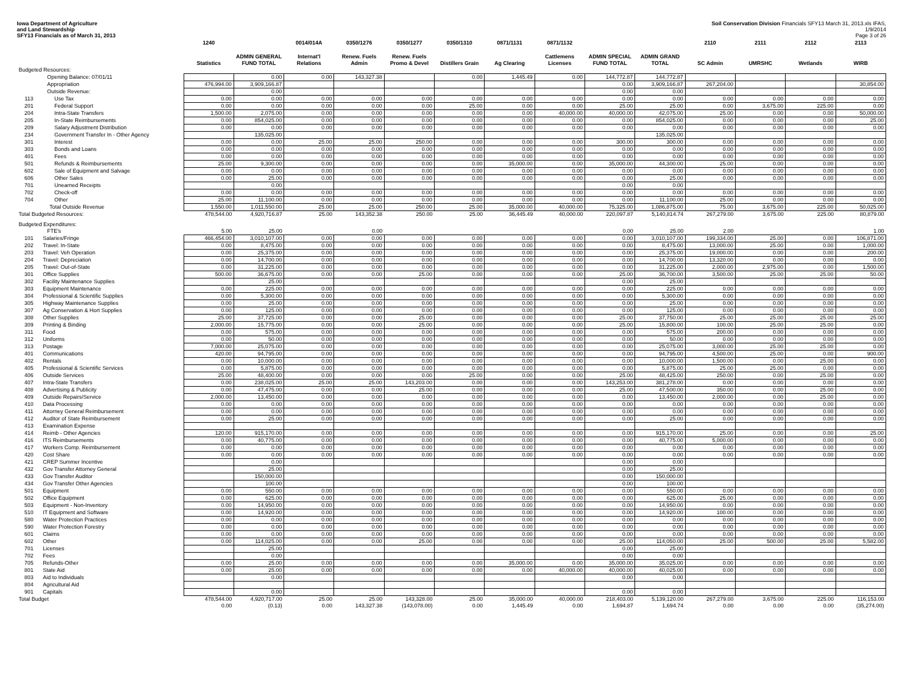Iowa Department of Agriculture
and Land Stewardship
SFY13 Financials as of March 31, 2013
Soil Conservation Division Financials SFY13 March 31, 2013.xls IFAS, 1/9/2014
Page 3 of 26
| | | 1240 | | 0014/014A | 0350/1276 | 0350/1277 | 0350/1310 | 0871/1131 | 0871/1132 | | | 2110 | 2111 | 2112 | 2113 |
| --- | --- | --- | --- | --- | --- | --- | --- | --- | --- | --- | --- | --- | --- | --- | --- |
| | | Statistics | ADMIN GENERAL FUND TOTAL | Internat'l Relations | Renew. Fuels Admin | Renew. Fuels Promo & Devel | Distillers Grain | Ag Clearing | Cattlemens Licenses | ADMIN SPECIAL FUND TOTAL | ADMIN GRAND TOTAL | SC Admin | UMRSHC | Wetlands | WIRB |
| Budgeted Resources: | | | | | | | | | | | | | | | |
| | Opening Balance: 07/01/11 | | 0.00 | 0.00 | 143,327.38 | | 0.00 | 1,445.49 | 0.00 | 144,772.87 | 144,772.87 | | | | |
| | Appropriation | 476,994.00 | 3,909,166.87 | | | | | | | 0.00 | 3,909,166.87 | 267,204.00 | | | 30,854.00 |
| | Outside Revenue: | | 0.00 | | | | | | | 0.00 | 0.00 | | | | |
| 113 | Use Tax | 0.00 | 0.00 | 0.00 | 0.00 | 0.00 | 0.00 | 0.00 | 0.00 | 0.00 | 0.00 | 0.00 | 0.00 | 0.00 | 0.00 |
| 201 | Federal Support | 0.00 | 0.00 | 0.00 | 0.00 | 0.00 | 25.00 | 0.00 | 0.00 | 25.00 | 25.00 | 0.00 | 3,675.00 | 225.00 | 0.00 |
| 204 | Intra-State Transfers | 1,500.00 | 2,075.00 | 0.00 | 0.00 | 0.00 | 0.00 | 0.00 | 40,000.00 | 40,000.00 | 42,075.00 | 25.00 | 0.00 | 0.00 | 50,000.00 |
| 205 | In-State Reimbursements | 0.00 | 854,025.00 | 0.00 | 0.00 | 0.00 | 0.00 | 0.00 | 0.00 | 0.00 | 854,025.00 | 0.00 | 0.00 | 0.00 | 25.00 |
| 209 | Salary Adjustment Distribution | 0.00 | 0.00 | 0.00 | 0.00 | 0.00 | 0.00 | 0.00 | 0.00 | 0.00 | 0.00 | 0.00 | 0.00 | 0.00 | 0.00 |
| 234 | Government Transfer In - Other Agency | | 135,025.00 | | | | | | | | 135,025.00 | | | | |
| 301 | Interest | 0.00 | 0.00 | 25.00 | 25.00 | 250.00 | 0.00 | 0.00 | 0.00 | 300.00 | 300.00 | 0.00 | 0.00 | 0.00 | 0.00 |
| 303 | Bonds and Loans | 0.00 | 0.00 | 0.00 | 0.00 | 0.00 | 0.00 | 0.00 | 0.00 | 0.00 | 0.00 | 0.00 | 0.00 | 0.00 | 0.00 |
| 401 | Fees | 0.00 | 0.00 | 0.00 | 0.00 | 0.00 | 0.00 | 0.00 | 0.00 | 0.00 | 0.00 | 0.00 | 0.00 | 0.00 | 0.00 |
| 501 | Refunds & Reimbursements | 25.00 | 9,300.00 | 0.00 | 0.00 | 0.00 | 0.00 | 35,000.00 | 0.00 | 35,000.00 | 44,300.00 | 25.00 | 0.00 | 0.00 | 0.00 |
| 602 | Sale of Equipment and Salvage | 0.00 | 0.00 | 0.00 | 0.00 | 0.00 | 0.00 | 0.00 | 0.00 | 0.00 | 0.00 | 0.00 | 0.00 | 0.00 | 0.00 |
| 606 | Other Sales | 0.00 | 25.00 | 0.00 | 0.00 | 0.00 | 0.00 | 0.00 | 0.00 | 0.00 | 25.00 | 0.00 | 0.00 | 0.00 | 0.00 |
| 701 | Unearned Receipts | | 0.00 | | | | | | | 0.00 | 0.00 | | | | |
| 702 | Check-off | 0.00 | 0.00 | 0.00 | 0.00 | 0.00 | 0.00 | 0.00 | 0.00 | 0.00 | 0.00 | 0.00 | 0.00 | 0.00 | 0.00 |
| 704 | Other | 25.00 | 11,100.00 | 0.00 | 0.00 | 0.00 | 0.00 | 0.00 | 0.00 | 0.00 | 11,100.00 | 25.00 | 0.00 | 0.00 | 0.00 |
| | Total Outside Revenue | 1,550.00 | 1,011,550.00 | 25.00 | 25.00 | 250.00 | 25.00 | 35,000.00 | 40,000.00 | 75,325.00 | 1,086,875.00 | 75.00 | 3,675.00 | 225.00 | 50,025.00 |
| Total Budgeted Resources: | | 478,544.00 | 4,920,716.87 | 25.00 | 143,352.38 | 250.00 | 25.00 | 36,445.49 | 40,000.00 | 220,097.87 | 5,140,814.74 | 267,279.00 | 3,675.00 | 225.00 | 80,879.00 |
| Budgeted Expenditures: | | | | | | | | | | | | | | | |
| | FTE's | 5.00 | 25.00 | | 0.00 | | | | | 0.00 | 25.00 | 2.00 | | | 1.00 |
| 101 | Salaries/Fringe | 466,454.00 | 3,010,107.00 | 0.00 | 0.00 | 0.00 | 0.00 | 0.00 | 0.00 | 0.00 | 3,010,107.00 | 199,334.00 | 25.00 | 0.00 | 106,871.00 |
| 202 | Travel: In-State | 0.00 | 8,475.00 | 0.00 | 0.00 | 0.00 | 0.00 | 0.00 | 0.00 | 0.00 | 8,475.00 | 13,000.00 | 25.00 | 0.00 | 1,000.00 |
| 203 | Travel: Veh Operation | 0.00 | 25,375.00 | 0.00 | 0.00 | 0.00 | 0.00 | 0.00 | 0.00 | 0.00 | 25,375.00 | 19,000.00 | 0.00 | 0.00 | 200.00 |
| 204 | Travel: Depreciation | 0.00 | 14,700.00 | 0.00 | 0.00 | 0.00 | 0.00 | 0.00 | 0.00 | 0.00 | 14,700.00 | 13,320.00 | 0.00 | 0.00 | 0.00 |
| 205 | Travel: Out-of-State | 0.00 | 31,225.00 | 0.00 | 0.00 | 0.00 | 0.00 | 0.00 | 0.00 | 0.00 | 31,225.00 | 2,000.00 | 2,975.00 | 0.00 | 1,500.00 |
| 301 | Office Supplies | 500.00 | 36,675.00 | 0.00 | 0.00 | 25.00 | 0.00 | 0.00 | 0.00 | 25.00 | 36,700.00 | 3,500.00 | 25.00 | 25.00 | 50.00 |
| 302 | Facility Maintenance Supplies | | 25.00 | | | | | | | 0.00 | 25.00 | | | | |
| 303 | Equipment Maintenance | 0.00 | 225.00 | 0.00 | 0.00 | 0.00 | 0.00 | 0.00 | 0.00 | 0.00 | 225.00 | 0.00 | 0.00 | 0.00 | 0.00 |
| 304 | Professional & Scientific Supplies | 0.00 | 5,300.00 | 0.00 | 0.00 | 0.00 | 0.00 | 0.00 | 0.00 | 0.00 | 5,300.00 | 0.00 | 0.00 | 0.00 | 0.00 |
| 305 | Highway Maintenance Supplies | 0.00 | 25.00 | 0.00 | 0.00 | 0.00 | 0.00 | 0.00 | 0.00 | 0.00 | 25.00 | 0.00 | 0.00 | 0.00 | 0.00 |
| 307 | Ag Conservation & Hort Supplies | 0.00 | 125.00 | 0.00 | 0.00 | 0.00 | 0.00 | 0.00 | 0.00 | 0.00 | 125.00 | 0.00 | 0.00 | 0.00 | 0.00 |
| 308 | Other Supplies | 25.00 | 37,725.00 | 0.00 | 0.00 | 25.00 | 0.00 | 0.00 | 0.00 | 25.00 | 37,750.00 | 25.00 | 25.00 | 25.00 | 25.00 |
| 309 | Printing & Binding | 2,000.00 | 15,775.00 | 0.00 | 0.00 | 25.00 | 0.00 | 0.00 | 0.00 | 25.00 | 15,800.00 | 100.00 | 25.00 | 25.00 | 0.00 |
| 311 | Food | 0.00 | 575.00 | 0.00 | 0.00 | 0.00 | 0.00 | 0.00 | 0.00 | 0.00 | 575.00 | 200.00 | 0.00 | 0.00 | 0.00 |
| 312 | Uniforms | 0.00 | 50.00 | 0.00 | 0.00 | 0.00 | 0.00 | 0.00 | 0.00 | 0.00 | 50.00 | 0.00 | 0.00 | 0.00 | 0.00 |
| 313 | Postage | 7,000.00 | 25,075.00 | 0.00 | 0.00 | 0.00 | 0.00 | 0.00 | 0.00 | 0.00 | 25,075.00 | 3,000.00 | 25.00 | 25.00 | 0.00 |
| 401 | Communications | 420.00 | 94,795.00 | 0.00 | 0.00 | 0.00 | 0.00 | 0.00 | 0.00 | 0.00 | 94,795.00 | 4,500.00 | 25.00 | 0.00 | 900.00 |
| 402 | Rentals | 0.00 | 10,000.00 | 0.00 | 0.00 | 0.00 | 0.00 | 0.00 | 0.00 | 0.00 | 10,000.00 | 1,500.00 | 0.00 | 25.00 | 0.00 |
| 405 | Professional & Scientific Services | 0.00 | 5,875.00 | 0.00 | 0.00 | 0.00 | 0.00 | 0.00 | 0.00 | 0.00 | 5,875.00 | 25.00 | 25.00 | 0.00 | 0.00 |
| 406 | Outside Services | 25.00 | 48,400.00 | 0.00 | 0.00 | 0.00 | 25.00 | 0.00 | 0.00 | 25.00 | 48,425.00 | 250.00 | 0.00 | 25.00 | 0.00 |
| 407 | Intra-State Transfers | 0.00 | 238,025.00 | 25.00 | 25.00 | 143,203.00 | 0.00 | 0.00 | 0.00 | 143,253.00 | 381,278.00 | 0.00 | 0.00 | 0.00 | 0.00 |
| 408 | Advertising & Publicity | 0.00 | 47,475.00 | 0.00 | 0.00 | 25.00 | 0.00 | 0.00 | 0.00 | 25.00 | 47,500.00 | 350.00 | 0.00 | 25.00 | 0.00 |
| 409 | Outside Repairs/Service | 2,000.00 | 13,450.00 | 0.00 | 0.00 | 0.00 | 0.00 | 0.00 | 0.00 | 0.00 | 13,450.00 | 2,000.00 | 0.00 | 25.00 | 0.00 |
| 410 | Data Processing | 0.00 | 0.00 | 0.00 | 0.00 | 0.00 | 0.00 | 0.00 | 0.00 | 0.00 | 0.00 | 0.00 | 0.00 | 0.00 | 0.00 |
| 411 | Attorney General Reimbursement | 0.00 | 0.00 | 0.00 | 0.00 | 0.00 | 0.00 | 0.00 | 0.00 | 0.00 | 0.00 | 0.00 | 0.00 | 0.00 | 0.00 |
| 412 | Auditor of State Reimbursement | 0.00 | 25.00 | 0.00 | 0.00 | 0.00 | 0.00 | 0.00 | 0.00 | 0.00 | 25.00 | 0.00 | 0.00 | 0.00 | 0.00 |
| 413 | Examination Expense | | | | | | | | | | | | | | |
| 414 | Reimb - Other Agencies | 120.00 | 915,170.00 | 0.00 | 0.00 | 0.00 | 0.00 | 0.00 | 0.00 | 0.00 | 915,170.00 | 25.00 | 0.00 | 0.00 | 25.00 |
| 416 | ITS Reimbursements | 0.00 | 40,775.00 | 0.00 | 0.00 | 0.00 | 0.00 | 0.00 | 0.00 | 0.00 | 40,775.00 | 5,000.00 | 0.00 | 0.00 | 0.00 |
| 417 | Workers Comp. Reimbursement | 0.00 | 0.00 | 0.00 | 0.00 | 0.00 | 0.00 | 0.00 | 0.00 | 0.00 | 0.00 | 0.00 | 0.00 | 0.00 | 0.00 |
| 420 | Cost Share | 0.00 | 0.00 | 0.00 | 0.00 | 0.00 | 0.00 | 0.00 | 0.00 | 0.00 | 0.00 | 0.00 | 0.00 | 0.00 | 0.00 |
| 421 | CREP Summer Incentive | | 0.00 | | | | | | | 0.00 | 0.00 | | | | |
| 432 | Gov Transfer Attorney General | | 25.00 | | | | | | | 0.00 | 25.00 | | | | |
| 433 | Gov Transfer Auditor | | 150,000.00 | | | | | | | 0.00 | 150,000.00 | | | | |
| 434 | Gov Transfer Other Agencies | | 100.00 | | | | | | | 0.00 | 100.00 | | | | |
| 501 | Equipment | 0.00 | 550.00 | 0.00 | 0.00 | 0.00 | 0.00 | 0.00 | 0.00 | 0.00 | 550.00 | 0.00 | 0.00 | 0.00 | 0.00 |
| 502 | Office Equipment | 0.00 | 625.00 | 0.00 | 0.00 | 0.00 | 0.00 | 0.00 | 0.00 | 0.00 | 625.00 | 25.00 | 0.00 | 0.00 | 0.00 |
| 503 | Equipment - Non-Inventory | 0.00 | 14,950.00 | 0.00 | 0.00 | 0.00 | 0.00 | 0.00 | 0.00 | 0.00 | 14,950.00 | 0.00 | 0.00 | 0.00 | 0.00 |
| 510 | IT Equipment and Software | 0.00 | 14,920.00 | 0.00 | 0.00 | 0.00 | 0.00 | 0.00 | 0.00 | 0.00 | 14,920.00 | 100.00 | 0.00 | 0.00 | 0.00 |
| 580 | Water Protection Practices | 0.00 | 0.00 | 0.00 | 0.00 | 0.00 | 0.00 | 0.00 | 0.00 | 0.00 | 0.00 | 0.00 | 0.00 | 0.00 | 0.00 |
| 590 | Water Protection Forestry | 0.00 | 0.00 | 0.00 | 0.00 | 0.00 | 0.00 | 0.00 | 0.00 | 0.00 | 0.00 | 0.00 | 0.00 | 0.00 | 0.00 |
| 601 | Claims | 0.00 | 0.00 | 0.00 | 0.00 | 0.00 | 0.00 | 0.00 | 0.00 | 0.00 | 0.00 | 0.00 | 0.00 | 0.00 | 0.00 |
| 602 | Other | 0.00 | 114,025.00 | 0.00 | 0.00 | 25.00 | 0.00 | 0.00 | 0.00 | 25.00 | 114,050.00 | 25.00 | 500.00 | 25.00 | 5,582.00 |
| 701 | Licenses | | 25.00 | | | | | | | 0.00 | 25.00 | | | | |
| 702 | Fees | | 0.00 | | | | | | | 0.00 | 0.00 | | | | |
| 705 | Refunds-Other | 0.00 | 25.00 | 0.00 | 0.00 | 0.00 | 0.00 | 35,000.00 | 0.00 | 35,000.00 | 35,025.00 | 0.00 | 0.00 | 0.00 | 0.00 |
| 801 | State Aid | 0.00 | 25.00 | 0.00 | 0.00 | 0.00 | 0.00 | 0.00 | 40,000.00 | 40,000.00 | 40,025.00 | 0.00 | 0.00 | 0.00 | 0.00 |
| 803 | Aid to Individuals | | 0.00 | | | | | | | 0.00 | 0.00 | | | | |
| 804 | Agricultural Aid | | | | | | | | | | | | | | |
| 901 | Capitals | | 0.00 | | | | | | | 0.00 | 0.00 | | | | |
| Total Budget | | 478,544.00 | 4,920,717.00 | 25.00 | 25.00 | 143,328.00 | 25.00 | 35,000.00 | 40,000.00 | 218,403.00 | 5,139,120.00 | 267,279.00 | 3,675.00 | 225.00 | 116,153.00 |
| | | 0.00 | (0.13) | 0.00 | 143,327.38 | (143,078.00) | 0.00 | 1,445.49 | 0.00 | 1,694.87 | 1,694.74 | 0.00 | 0.00 | 0.00 | (35,274.00) |